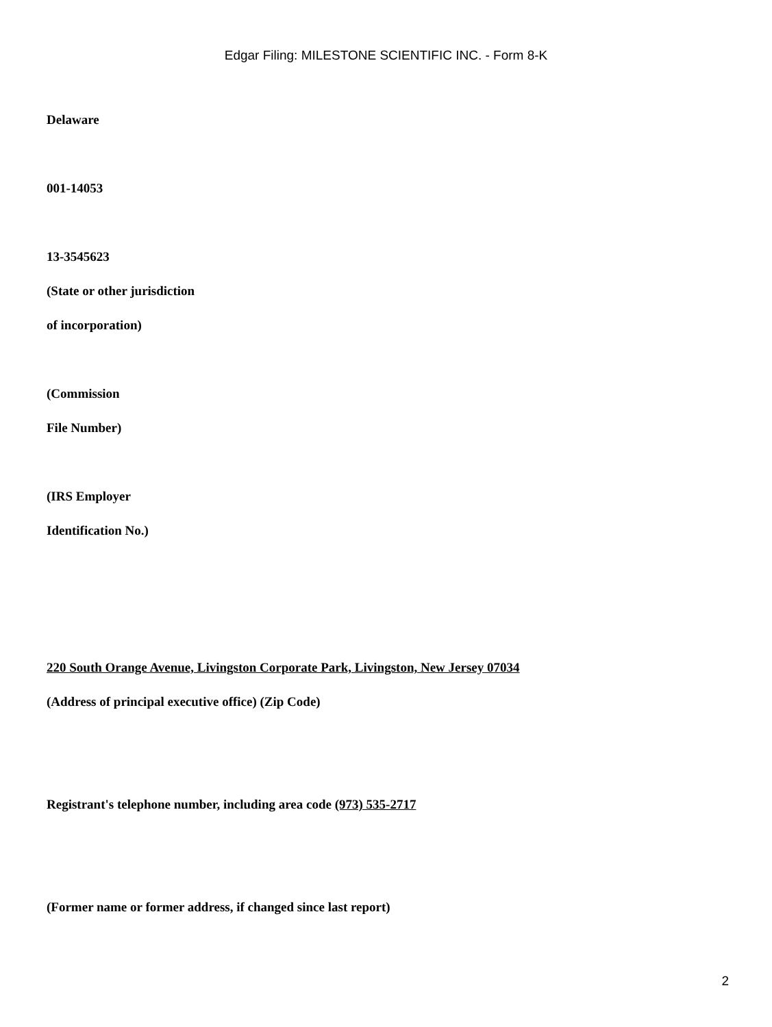Edgar Filing: MILESTONE SCIENTIFIC INC. - Form 8-K
Delaware
001-14053
13-3545623
(State or other jurisdiction
of incorporation)
(Commission
File Number)
(IRS Employer
Identification No.)
220 South Orange Avenue, Livingston Corporate Park, Livingston, New Jersey 07034
(Address of principal executive office) (Zip Code)
Registrant's telephone number, including area code (973) 535-2717
(Former name or former address, if changed since last report)
2